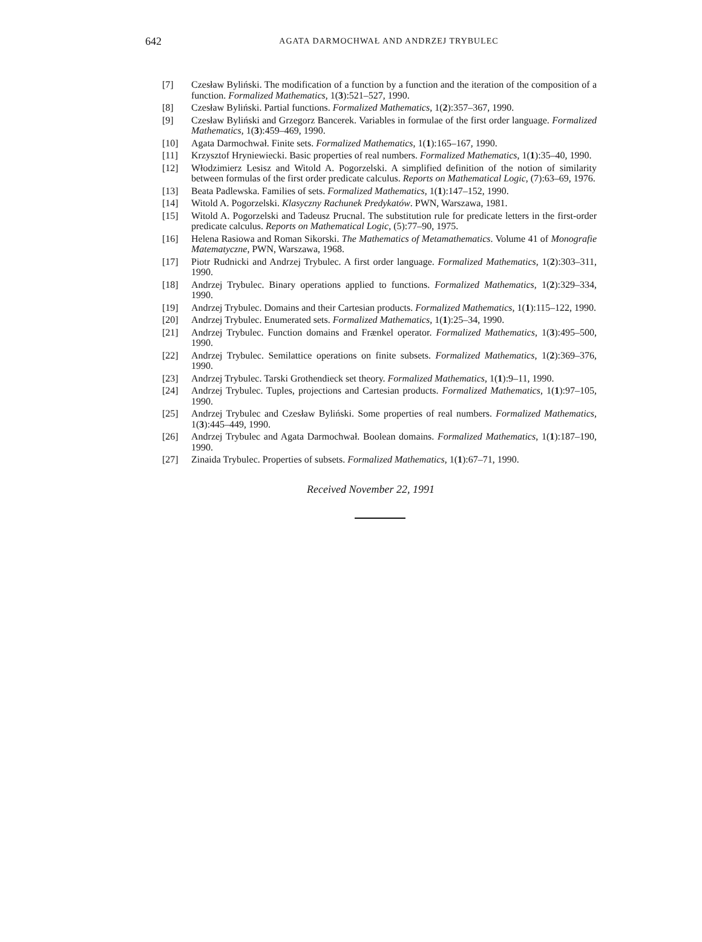642 AGATA DARMOCHWAŁ AND ANDRZEJ TRYBULEC
[7] Czesław Byliński. The modification of a function by a function and the iteration of the composition of a function. Formalized Mathematics, 1(3):521–527, 1990.
[8] Czesław Byliński. Partial functions. Formalized Mathematics, 1(2):357–367, 1990.
[9] Czesław Byliński and Grzegorz Bancerek. Variables in formulae of the first order language. Formalized Mathematics, 1(3):459–469, 1990.
[10] Agata Darmochwał. Finite sets. Formalized Mathematics, 1(1):165–167, 1990.
[11] Krzysztof Hryniewiecki. Basic properties of real numbers. Formalized Mathematics, 1(1):35–40, 1990.
[12] Włodzimierz Lesisz and Witold A. Pogorzelski. A simplified definition of the notion of similarity between formulas of the first order predicate calculus. Reports on Mathematical Logic, (7):63–69, 1976.
[13] Beata Padlewska. Families of sets. Formalized Mathematics, 1(1):147–152, 1990.
[14] Witold A. Pogorzelski. Klasyczny Rachunek Predykatów. PWN, Warszawa, 1981.
[15] Witold A. Pogorzelski and Tadeusz Prucnal. The substitution rule for predicate letters in the first-order predicate calculus. Reports on Mathematical Logic, (5):77–90, 1975.
[16] Helena Rasiowa and Roman Sikorski. The Mathematics of Metamathematics. Volume 41 of Monografie Matematyczne, PWN, Warszawa, 1968.
[17] Piotr Rudnicki and Andrzej Trybulec. A first order language. Formalized Mathematics, 1(2):303–311, 1990.
[18] Andrzej Trybulec. Binary operations applied to functions. Formalized Mathematics, 1(2):329–334, 1990.
[19] Andrzej Trybulec. Domains and their Cartesian products. Formalized Mathematics, 1(1):115–122, 1990.
[20] Andrzej Trybulec. Enumerated sets. Formalized Mathematics, 1(1):25–34, 1990.
[21] Andrzej Trybulec. Function domains and Frænkel operator. Formalized Mathematics, 1(3):495–500, 1990.
[22] Andrzej Trybulec. Semilattice operations on finite subsets. Formalized Mathematics, 1(2):369–376, 1990.
[23] Andrzej Trybulec. Tarski Grothendieck set theory. Formalized Mathematics, 1(1):9–11, 1990.
[24] Andrzej Trybulec. Tuples, projections and Cartesian products. Formalized Mathematics, 1(1):97–105, 1990.
[25] Andrzej Trybulec and Czesław Byliński. Some properties of real numbers. Formalized Mathematics, 1(3):445–449, 1990.
[26] Andrzej Trybulec and Agata Darmochwał. Boolean domains. Formalized Mathematics, 1(1):187–190, 1990.
[27] Zinaida Trybulec. Properties of subsets. Formalized Mathematics, 1(1):67–71, 1990.
Received November 22, 1991